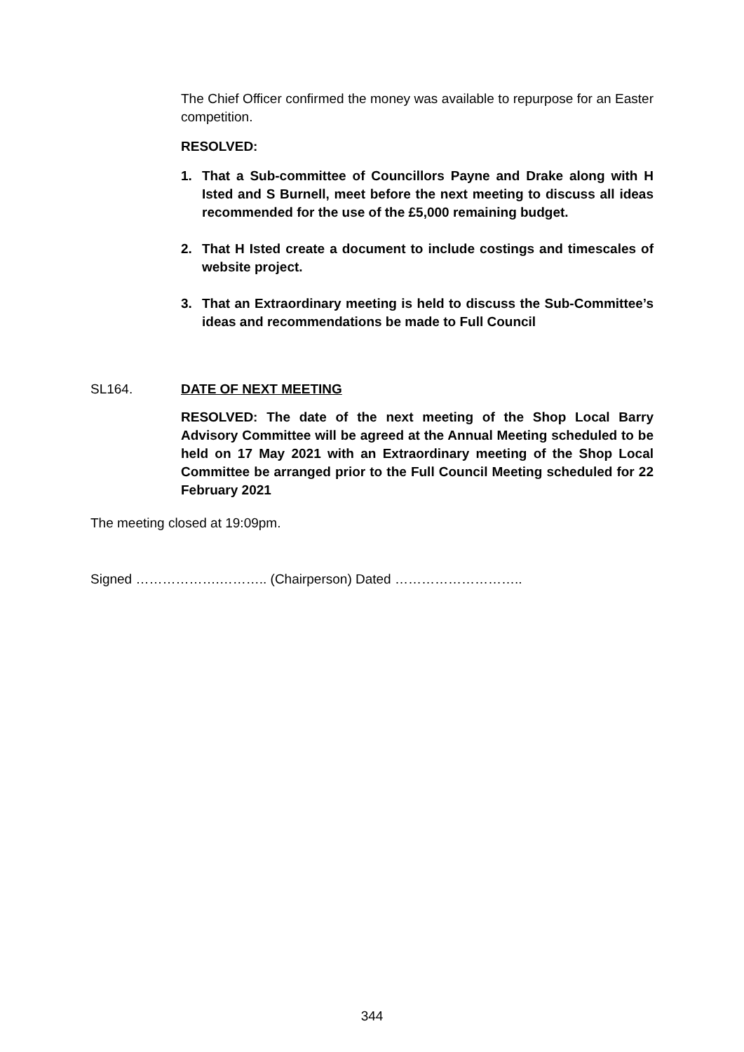The Chief Officer confirmed the money was available to repurpose for an Easter competition.
RESOLVED:
1. That a Sub-committee of Councillors Payne and Drake along with H Isted and S Burnell, meet before the next meeting to discuss all ideas recommended for the use of the £5,000 remaining budget.
2. That H Isted create a document to include costings and timescales of website project.
3. That an Extraordinary meeting is held to discuss the Sub-Committee’s ideas and recommendations be made to Full Council
SL164.
DATE OF NEXT MEETING
RESOLVED: The date of the next meeting of the Shop Local Barry Advisory Committee will be agreed at the Annual Meeting scheduled to be held on 17 May 2021 with an Extraordinary meeting of the Shop Local Committee be arranged prior to the Full Council Meeting scheduled for 22 February 2021
The meeting closed at 19:09pm.
Signed ……………….……….. (Chairperson) Dated ………………………..
344